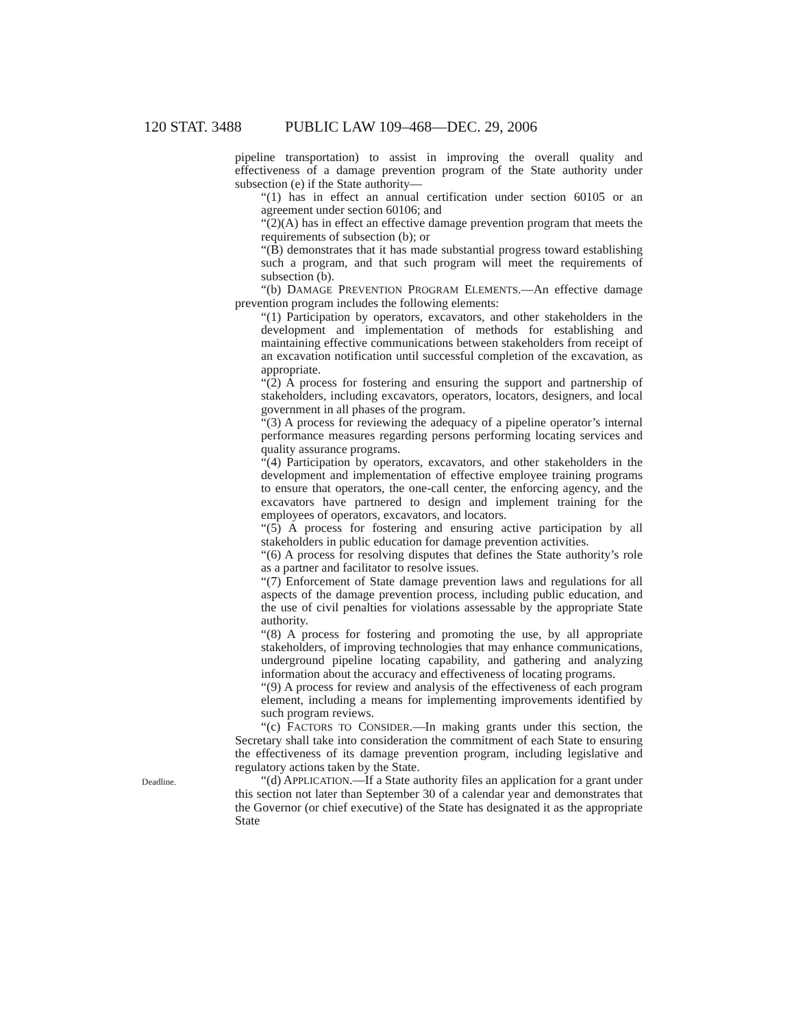120 STAT. 3488 PUBLIC LAW 109–468—DEC. 29, 2006
pipeline transportation) to assist in improving the overall quality and effectiveness of a damage prevention program of the State authority under subsection (e) if the State authority—
“(1) has in effect an annual certification under section 60105 or an agreement under section 60106; and
“(2)(A) has in effect an effective damage prevention program that meets the requirements of subsection (b); or
“(B) demonstrates that it has made substantial progress toward establishing such a program, and that such program will meet the requirements of subsection (b).
“(b) DAMAGE PREVENTION PROGRAM ELEMENTS.—An effective damage prevention program includes the following elements:
“(1) Participation by operators, excavators, and other stakeholders in the development and implementation of methods for establishing and maintaining effective communications between stakeholders from receipt of an excavation notification until successful completion of the excavation, as appropriate.
“(2) A process for fostering and ensuring the support and partnership of stakeholders, including excavators, operators, locators, designers, and local government in all phases of the program.
“(3) A process for reviewing the adequacy of a pipeline operator’s internal performance measures regarding persons performing locating services and quality assurance programs.
“(4) Participation by operators, excavators, and other stakeholders in the development and implementation of effective employee training programs to ensure that operators, the one-call center, the enforcing agency, and the excavators have partnered to design and implement training for the employees of operators, excavators, and locators.
“(5) A process for fostering and ensuring active participation by all stakeholders in public education for damage prevention activities.
“(6) A process for resolving disputes that defines the State authority’s role as a partner and facilitator to resolve issues.
“(7) Enforcement of State damage prevention laws and regulations for all aspects of the damage prevention process, including public education, and the use of civil penalties for violations assessable by the appropriate State authority.
“(8) A process for fostering and promoting the use, by all appropriate stakeholders, of improving technologies that may enhance communications, underground pipeline locating capability, and gathering and analyzing information about the accuracy and effectiveness of locating programs.
“(9) A process for review and analysis of the effectiveness of each program element, including a means for implementing improvements identified by such program reviews.
“(c) FACTORS TO CONSIDER.—In making grants under this section, the Secretary shall take into consideration the commitment of each State to ensuring the effectiveness of its damage prevention program, including legislative and regulatory actions taken by the State.
Deadline.
“(d) APPLICATION.—If a State authority files an application for a grant under this section not later than September 30 of a calendar year and demonstrates that the Governor (or chief executive) of the State has designated it as the appropriate State